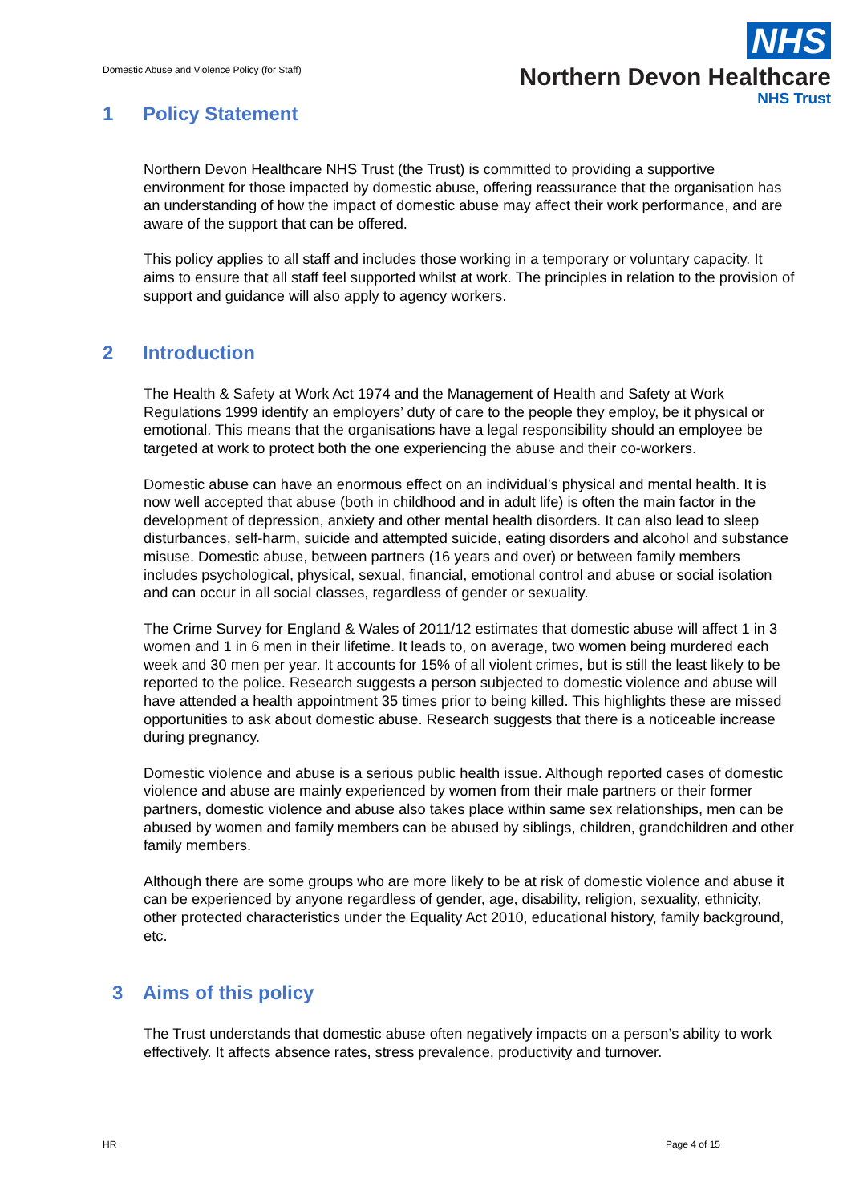Domestic Abuse and Violence Policy (for Staff)
NHS
Northern Devon Healthcare
NHS Trust
1 Policy Statement
Northern Devon Healthcare NHS Trust (the Trust) is committed to providing a supportive environment for those impacted by domestic abuse, offering reassurance that the organisation has an understanding of how the impact of domestic abuse may affect their work performance, and are aware of the support that can be offered.
This policy applies to all staff and includes those working in a temporary or voluntary capacity. It aims to ensure that all staff feel supported whilst at work. The principles in relation to the provision of support and guidance will also apply to agency workers.
2 Introduction
The Health & Safety at Work Act 1974 and the Management of Health and Safety at Work Regulations 1999 identify an employers’ duty of care to the people they employ, be it physical or emotional. This means that the organisations have a legal responsibility should an employee be targeted at work to protect both the one experiencing the abuse and their co-workers.
Domestic abuse can have an enormous effect on an individual’s physical and mental health. It is now well accepted that abuse (both in childhood and in adult life) is often the main factor in the development of depression, anxiety and other mental health disorders. It can also lead to sleep disturbances, self-harm, suicide and attempted suicide, eating disorders and alcohol and substance misuse. Domestic abuse, between partners (16 years and over) or between family members includes psychological, physical, sexual, financial, emotional control and abuse or social isolation and can occur in all social classes, regardless of gender or sexuality.
The Crime Survey for England & Wales of 2011/12 estimates that domestic abuse will affect 1 in 3 women and 1 in 6 men in their lifetime. It leads to, on average, two women being murdered each week and 30 men per year. It accounts for 15% of all violent crimes, but is still the least likely to be reported to the police. Research suggests a person subjected to domestic violence and abuse will have attended a health appointment 35 times prior to being killed. This highlights these are missed opportunities to ask about domestic abuse. Research suggests that there is a noticeable increase during pregnancy.
Domestic violence and abuse is a serious public health issue. Although reported cases of domestic violence and abuse are mainly experienced by women from their male partners or their former partners, domestic violence and abuse also takes place within same sex relationships, men can be abused by women and family members can be abused by siblings, children, grandchildren and other family members.
Although there are some groups who are more likely to be at risk of domestic violence and abuse it can be experienced by anyone regardless of gender, age, disability, religion, sexuality, ethnicity, other protected characteristics under the Equality Act 2010, educational history, family background, etc.
3 Aims of this policy
The Trust understands that domestic abuse often negatively impacts on a person’s ability to work effectively. It affects absence rates, stress prevalence, productivity and turnover.
HR Page 4 of 15